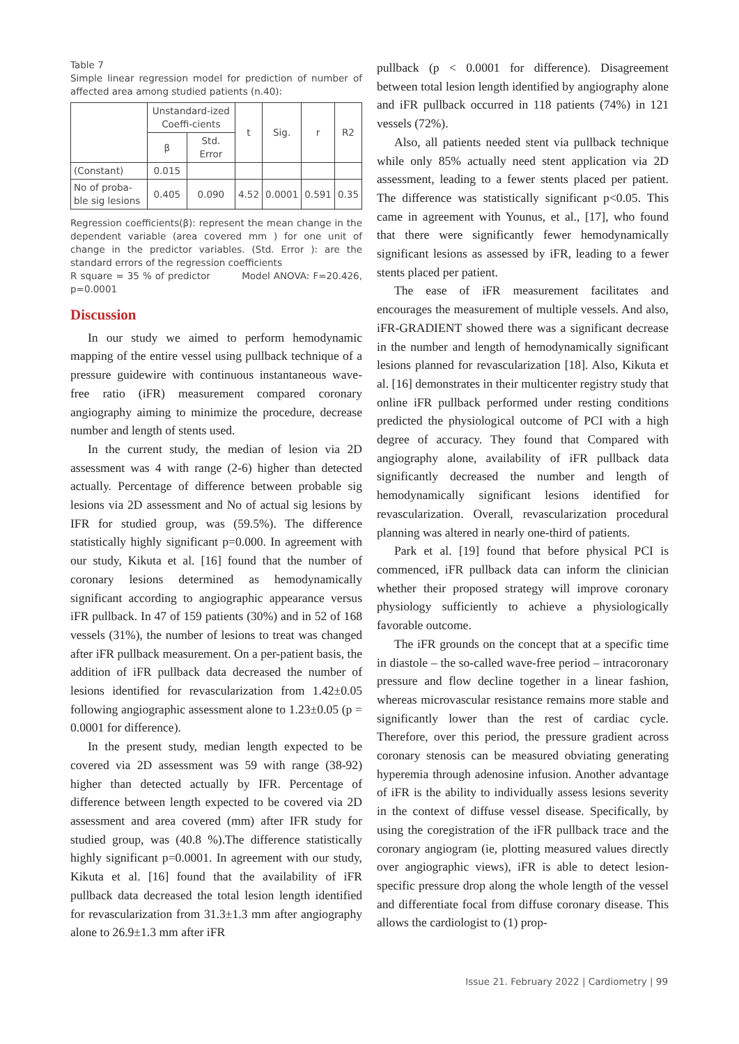Table 7
Simple linear regression model for prediction of number of affected area among studied patients (n.40):
| | Unstandard-ized Coeffi-cients | | t | Sig. | r | R2 |
| | β | Std. Error | | | | |
| (Constant) | 0.015 | | | | | |
| No of proba-ble sig lesions | 0.405 | 0.090 | 4.52 | 0.0001 | 0.591 | 0.35 |
Regression coefficients(β): represent the mean change in the dependent variable (area covered mm ) for one unit of change in the predictor variables. (Std. Error ): are the standard errors of the regression coefficients
R square = 35 % of predictor Model ANOVA: F=20.426, p=0.0001
Discussion
In our study we aimed to perform hemodynamic mapping of the entire vessel using pullback technique of a pressure guidewire with continuous instantaneous wave-free ratio (iFR) measurement compared coronary angiography aiming to minimize the procedure, decrease number and length of stents used.
In the current study, the median of lesion via 2D assessment was 4 with range (2-6) higher than detected actually. Percentage of difference between probable sig lesions via 2D assessment and No of actual sig lesions by IFR for studied group, was (59.5%). The difference statistically highly significant p=0.000. In agreement with our study, Kikuta et al. [16] found that the number of coronary lesions determined as hemodynamically significant according to angiographic appearance versus iFR pullback. In 47 of 159 patients (30%) and in 52 of 168 vessels (31%), the number of lesions to treat was changed after iFR pullback measurement. On a per-patient basis, the addition of iFR pullback data decreased the number of lesions identified for revascularization from 1.42±0.05 following angiographic assessment alone to 1.23±0.05 (p = 0.0001 for difference).
In the present study, median length expected to be covered via 2D assessment was 59 with range (38-92) higher than detected actually by IFR. Percentage of difference between length expected to be covered via 2D assessment and area covered (mm) after IFR study for studied group, was (40.8 %).The difference statistically highly significant p=0.0001. In agreement with our study, Kikuta et al. [16] found that the availability of iFR pullback data decreased the total lesion length identified for revascularization from 31.3±1.3 mm after angiography alone to 26.9±1.3 mm after iFR
pullback (p < 0.0001 for difference). Disagreement between total lesion length identified by angiography alone and iFR pullback occurred in 118 patients (74%) in 121 vessels (72%).
Also, all patients needed stent via pullback technique while only 85% actually need stent application via 2D assessment, leading to a fewer stents placed per patient. The difference was statistically significant p<0.05. This came in agreement with Younus, et al., [17], who found that there were significantly fewer hemodynamically significant lesions as assessed by iFR, leading to a fewer stents placed per patient.
The ease of iFR measurement facilitates and encourages the measurement of multiple vessels. And also, iFR-GRADIENT showed there was a significant decrease in the number and length of hemodynamically significant lesions planned for revascularization [18]. Also, Kikuta et al. [16] demonstrates in their multicenter registry study that online iFR pullback performed under resting conditions predicted the physiological outcome of PCI with a high degree of accuracy. They found that Compared with angiography alone, availability of iFR pullback data significantly decreased the number and length of hemodynamically significant lesions identified for revascularization. Overall, revascularization procedural planning was altered in nearly one-third of patients.
Park et al. [19] found that before physical PCI is commenced, iFR pullback data can inform the clinician whether their proposed strategy will improve coronary physiology sufficiently to achieve a physiologically favorable outcome.
The iFR grounds on the concept that at a specific time in diastole – the so-called wave-free period – intracoronary pressure and flow decline together in a linear fashion, whereas microvascular resistance remains more stable and significantly lower than the rest of cardiac cycle. Therefore, over this period, the pressure gradient across coronary stenosis can be measured obviating generating hyperemia through adenosine infusion. Another advantage of iFR is the ability to individually assess lesions severity in the context of diffuse vessel disease. Specifically, by using the coregistration of the iFR pullback trace and the coronary angiogram (ie, plotting measured values directly over angiographic views), iFR is able to detect lesion-specific pressure drop along the whole length of the vessel and differentiate focal from diffuse coronary disease. This allows the cardiologist to (1) prop-
Issue 21. February 2022 | Cardiometry | 99